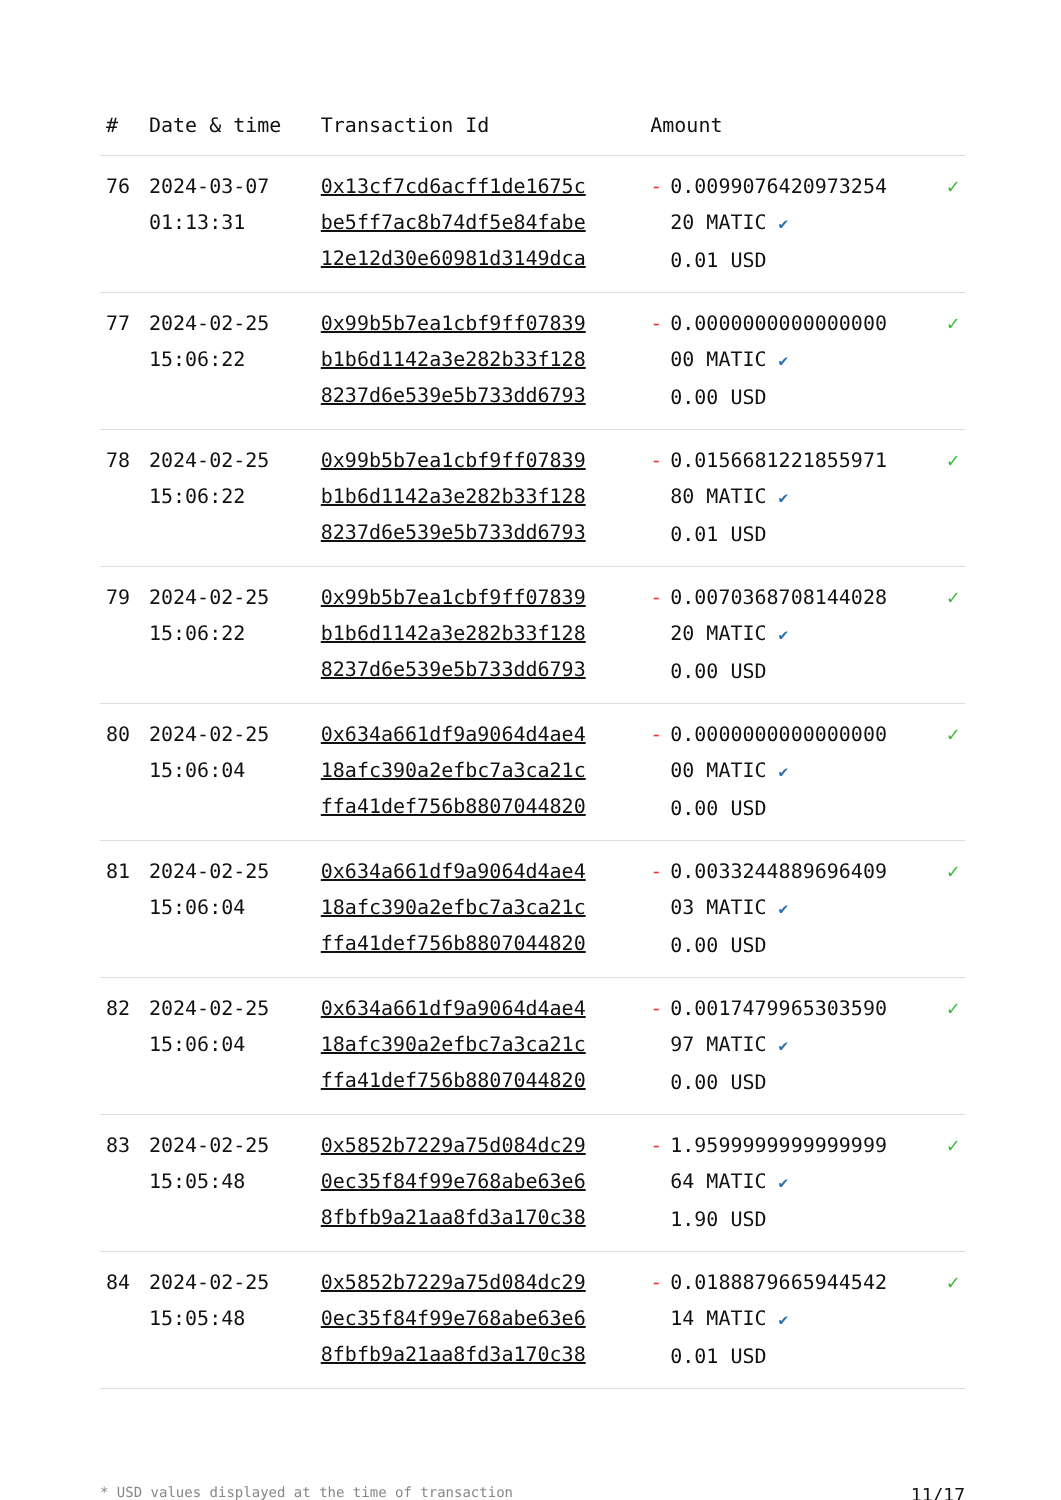| # | Date & time | Transaction Id | Amount | | |
| --- | --- | --- | --- | --- | --- |
| 76 | 2024-03-07 01:13:31 | 0x13cf7cd6acff1de1675c be5ff7ac8b74df5e84fabe 12e12d30e60981d3149dca | - | 0.0099076420973254 20 MATIC ✔ 0.01 USD | ✓ |
| 77 | 2024-02-25 15:06:22 | 0x99b5b7ea1cbf9ff07839 b1b6d1142a3e282b33f128 8237d6e539e5b733dd6793 | - | 0.0000000000000000 00 MATIC ✔ 0.00 USD | ✓ |
| 78 | 2024-02-25 15:06:22 | 0x99b5b7ea1cbf9ff07839 b1b6d1142a3e282b33f128 8237d6e539e5b733dd6793 | - | 0.0156681221855971 80 MATIC ✔ 0.01 USD | ✓ |
| 79 | 2024-02-25 15:06:22 | 0x99b5b7ea1cbf9ff07839 b1b6d1142a3e282b33f128 8237d6e539e5b733dd6793 | - | 0.0070368708144028 20 MATIC ✔ 0.00 USD | ✓ |
| 80 | 2024-02-25 15:06:04 | 0x634a661df9a9064d4ae4 18afc390a2efbc7a3ca21c ffa41def756b8807044820 | - | 0.0000000000000000 00 MATIC ✔ 0.00 USD | ✓ |
| 81 | 2024-02-25 15:06:04 | 0x634a661df9a9064d4ae4 18afc390a2efbc7a3ca21c ffa41def756b8807044820 | - | 0.0033244889696409 03 MATIC ✔ 0.00 USD | ✓ |
| 82 | 2024-02-25 15:06:04 | 0x634a661df9a9064d4ae4 18afc390a2efbc7a3ca21c ffa41def756b8807044820 | - | 0.0017479965303590 97 MATIC ✔ 0.00 USD | ✓ |
| 83 | 2024-02-25 15:05:48 | 0x5852b7229a75d084dc29 0ec35f84f99e768abe63e6 8fbfb9a21aa8fd3a170c38 | - | 1.9599999999999999 64 MATIC ✔ 1.90 USD | ✓ |
| 84 | 2024-02-25 15:05:48 | 0x5852b7229a75d084dc29 0ec35f84f99e768abe63e6 8fbfb9a21aa8fd3a170c38 | - | 0.0188879665944542 14 MATIC ✔ 0.01 USD | ✓ |
* USD values displayed at the time of transaction 11/17